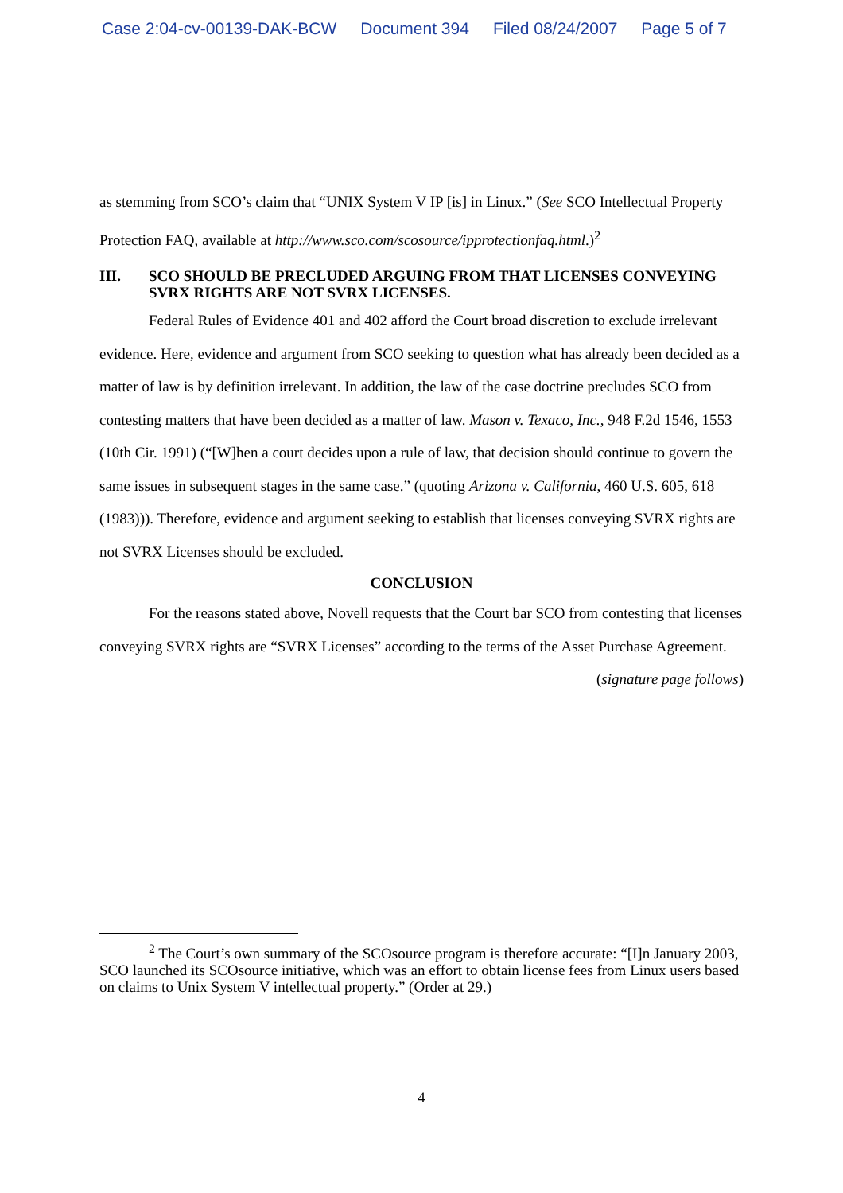Case 2:04-cv-00139-DAK-BCW Document 394 Filed 08/24/2007 Page 5 of 7
as stemming from SCO’s claim that “UNIX System V IP [is] in Linux.” (See SCO Intellectual Property Protection FAQ, available at http://www.sco.com/scosource/ipprotectionfaq.html.)<sup>2</sup>
III. SCO SHOULD BE PRECLUDED ARGUING FROM THAT LICENSES CONVEYING SVRX RIGHTS ARE NOT SVRX LICENSES.
Federal Rules of Evidence 401 and 402 afford the Court broad discretion to exclude irrelevant evidence. Here, evidence and argument from SCO seeking to question what has already been decided as a matter of law is by definition irrelevant. In addition, the law of the case doctrine precludes SCO from contesting matters that have been decided as a matter of law. Mason v. Texaco, Inc., 948 F.2d 1546, 1553 (10th Cir. 1991) (“[W]hen a court decides upon a rule of law, that decision should continue to govern the same issues in subsequent stages in the same case.” (quoting Arizona v. California, 460 U.S. 605, 618 (1983))). Therefore, evidence and argument seeking to establish that licenses conveying SVRX rights are not SVRX Licenses should be excluded.
CONCLUSION
For the reasons stated above, Novell requests that the Court bar SCO from contesting that licenses conveying SVRX rights are “SVRX Licenses” according to the terms of the Asset Purchase Agreement.
(signature page follows)
<sup>2</sup> The Court’s own summary of the SCOsource program is therefore accurate: “[I]n January 2003, SCO launched its SCOsource initiative, which was an effort to obtain license fees from Linux users based on claims to Unix System V intellectual property.” (Order at 29.)
4